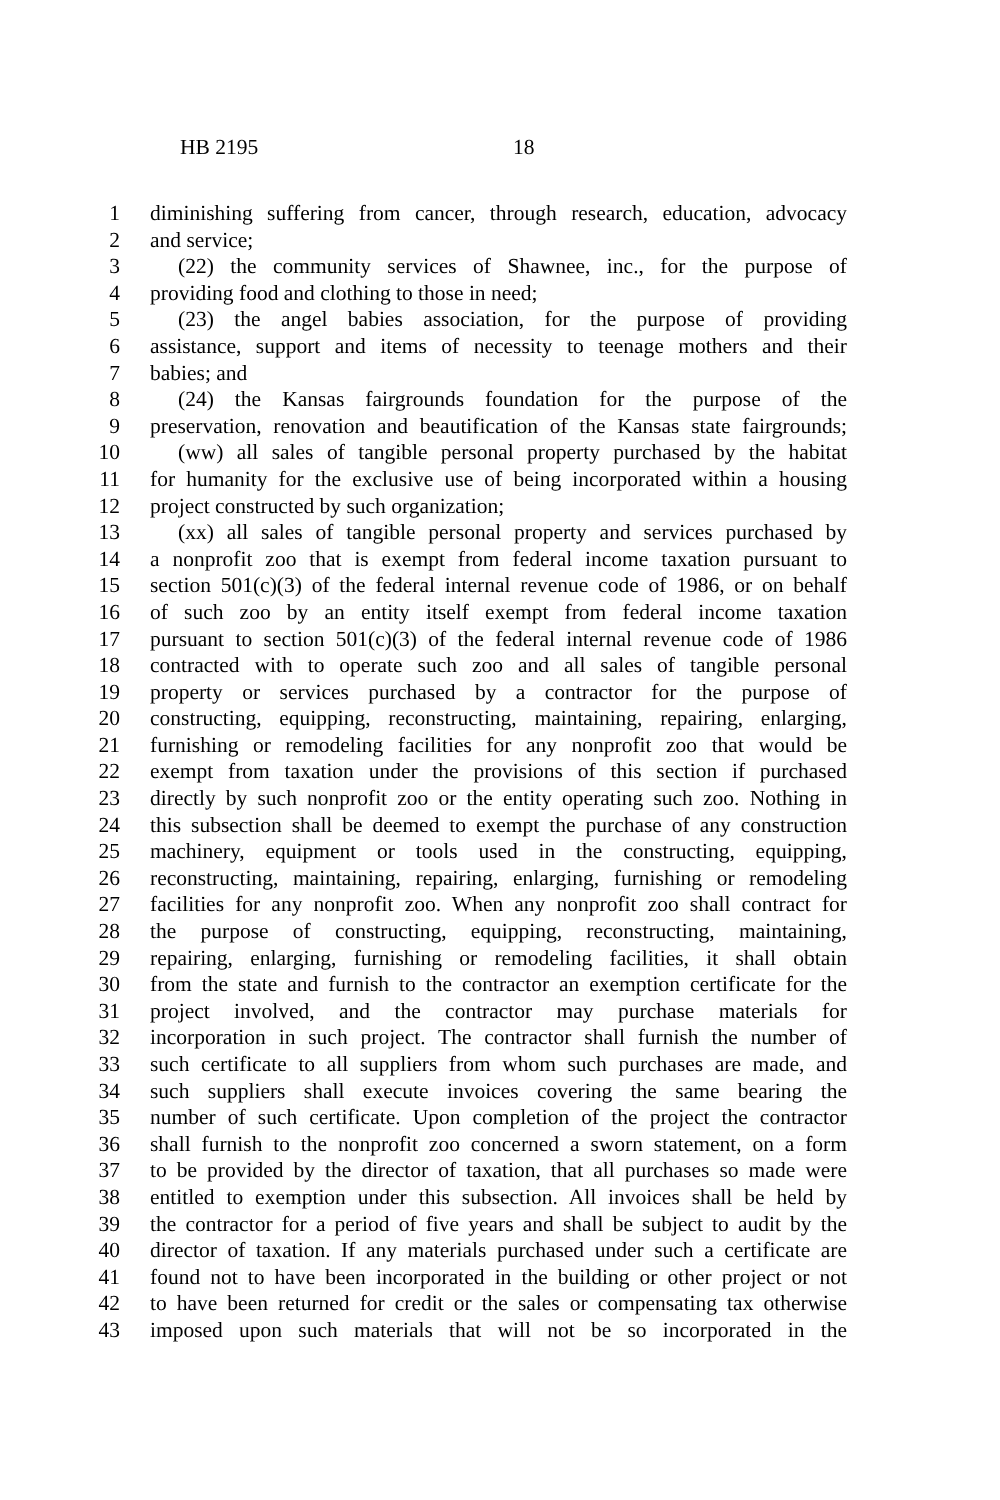HB 2195 18
1 diminishing suffering from cancer, through research, education, advocacy
2 and service;
3 (22) the community services of Shawnee, inc., for the purpose of
4 providing food and clothing to those in need;
5 (23) the angel babies association, for the purpose of providing
6 assistance, support and items of necessity to teenage mothers and their
7 babies; and
8 (24) the Kansas fairgrounds foundation for the purpose of the
9 preservation, renovation and beautification of the Kansas state fairgrounds;
10 (ww) all sales of tangible personal property purchased by the habitat
11 for humanity for the exclusive use of being incorporated within a housing
12 project constructed by such organization;
13 (xx) all sales of tangible personal property and services purchased by
14 a nonprofit zoo that is exempt from federal income taxation pursuant to
15 section 501(c)(3) of the federal internal revenue code of 1986, or on behalf
16 of such zoo by an entity itself exempt from federal income taxation
17 pursuant to section 501(c)(3) of the federal internal revenue code of 1986
18 contracted with to operate such zoo and all sales of tangible personal
19 property or services purchased by a contractor for the purpose of
20 constructing, equipping, reconstructing, maintaining, repairing, enlarging,
21 furnishing or remodeling facilities for any nonprofit zoo that would be
22 exempt from taxation under the provisions of this section if purchased
23 directly by such nonprofit zoo or the entity operating such zoo. Nothing in
24 this subsection shall be deemed to exempt the purchase of any construction
25 machinery, equipment or tools used in the constructing, equipping,
26 reconstructing, maintaining, repairing, enlarging, furnishing or remodeling
27 facilities for any nonprofit zoo. When any nonprofit zoo shall contract for
28 the purpose of constructing, equipping, reconstructing, maintaining,
29 repairing, enlarging, furnishing or remodeling facilities, it shall obtain
30 from the state and furnish to the contractor an exemption certificate for the
31 project involved, and the contractor may purchase materials for
32 incorporation in such project. The contractor shall furnish the number of
33 such certificate to all suppliers from whom such purchases are made, and
34 such suppliers shall execute invoices covering the same bearing the
35 number of such certificate. Upon completion of the project the contractor
36 shall furnish to the nonprofit zoo concerned a sworn statement, on a form
37 to be provided by the director of taxation, that all purchases so made were
38 entitled to exemption under this subsection. All invoices shall be held by
39 the contractor for a period of five years and shall be subject to audit by the
40 director of taxation. If any materials purchased under such a certificate are
41 found not to have been incorporated in the building or other project or not
42 to have been returned for credit or the sales or compensating tax otherwise
43 imposed upon such materials that will not be so incorporated in the